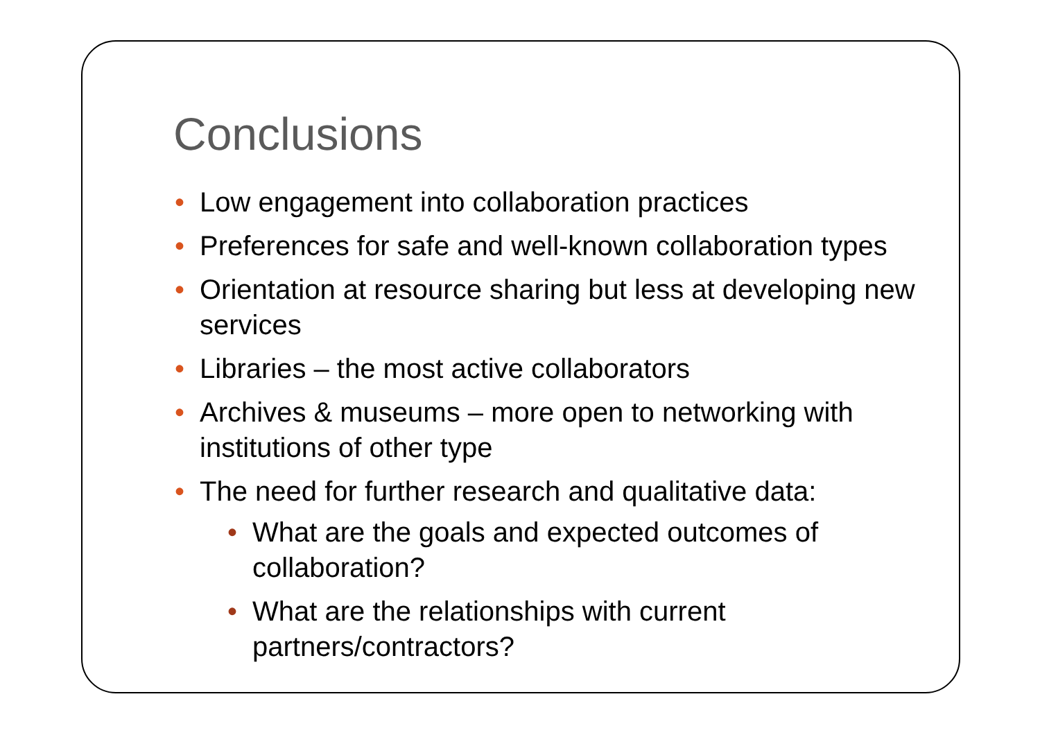Conclusions
• Low engagement into collaboration practices
• Preferences for safe and well-known collaboration types
• Orientation at resource sharing but less at developing new services
• Libraries – the most active collaborators
• Archives & museums – more open to networking with institutions of other type
• The need for further research and qualitative data:
• What are the goals and expected outcomes of collaboration?
• What are the relationships with current partners/contractors?